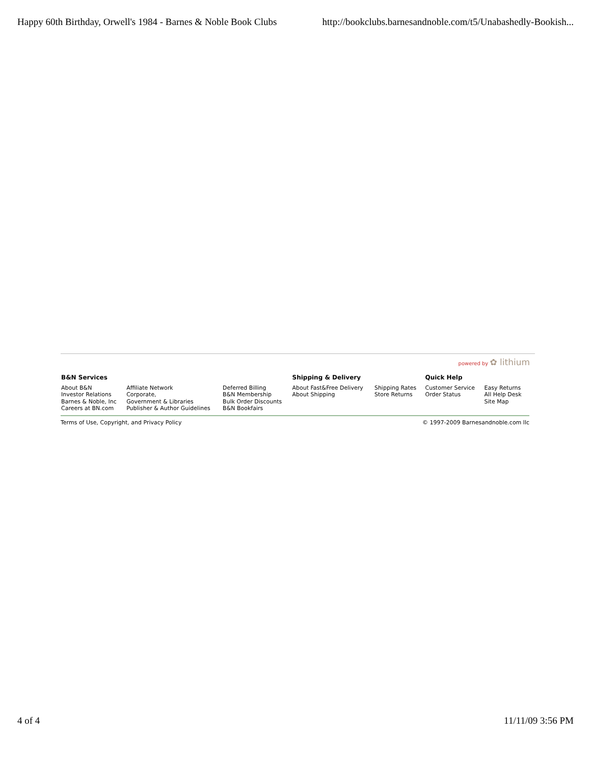Happy 60th Birthday, Orwell's 1984 - Barnes & Noble Book Clubs http://bookclubs.barnesandnoble.com/t5/Unabashedly-Bookish...
powered by ✿ lithium
| B&N Services | | | Shipping & Delivery | | Quick Help | |
| --- | --- | --- | --- | --- | --- | --- |
| About B&N Investor Relations Barnes & Noble, Inc Careers at BN.com | Affiliate Network Corporate, Government & Libraries Publisher & Author Guidelines | Deferred Billing B&N Membership Bulk Order Discounts B&N Bookfairs | About Fast&Free Delivery About Shipping | Shipping Rates Store Returns | Customer Service Order Status | Easy Returns All Help Desk Site Map |
Terms of Use, Copyright, and Privacy Policy © 1997-2009 Barnesandnoble.com llc
4 of 4 11/11/09 3:56 PM